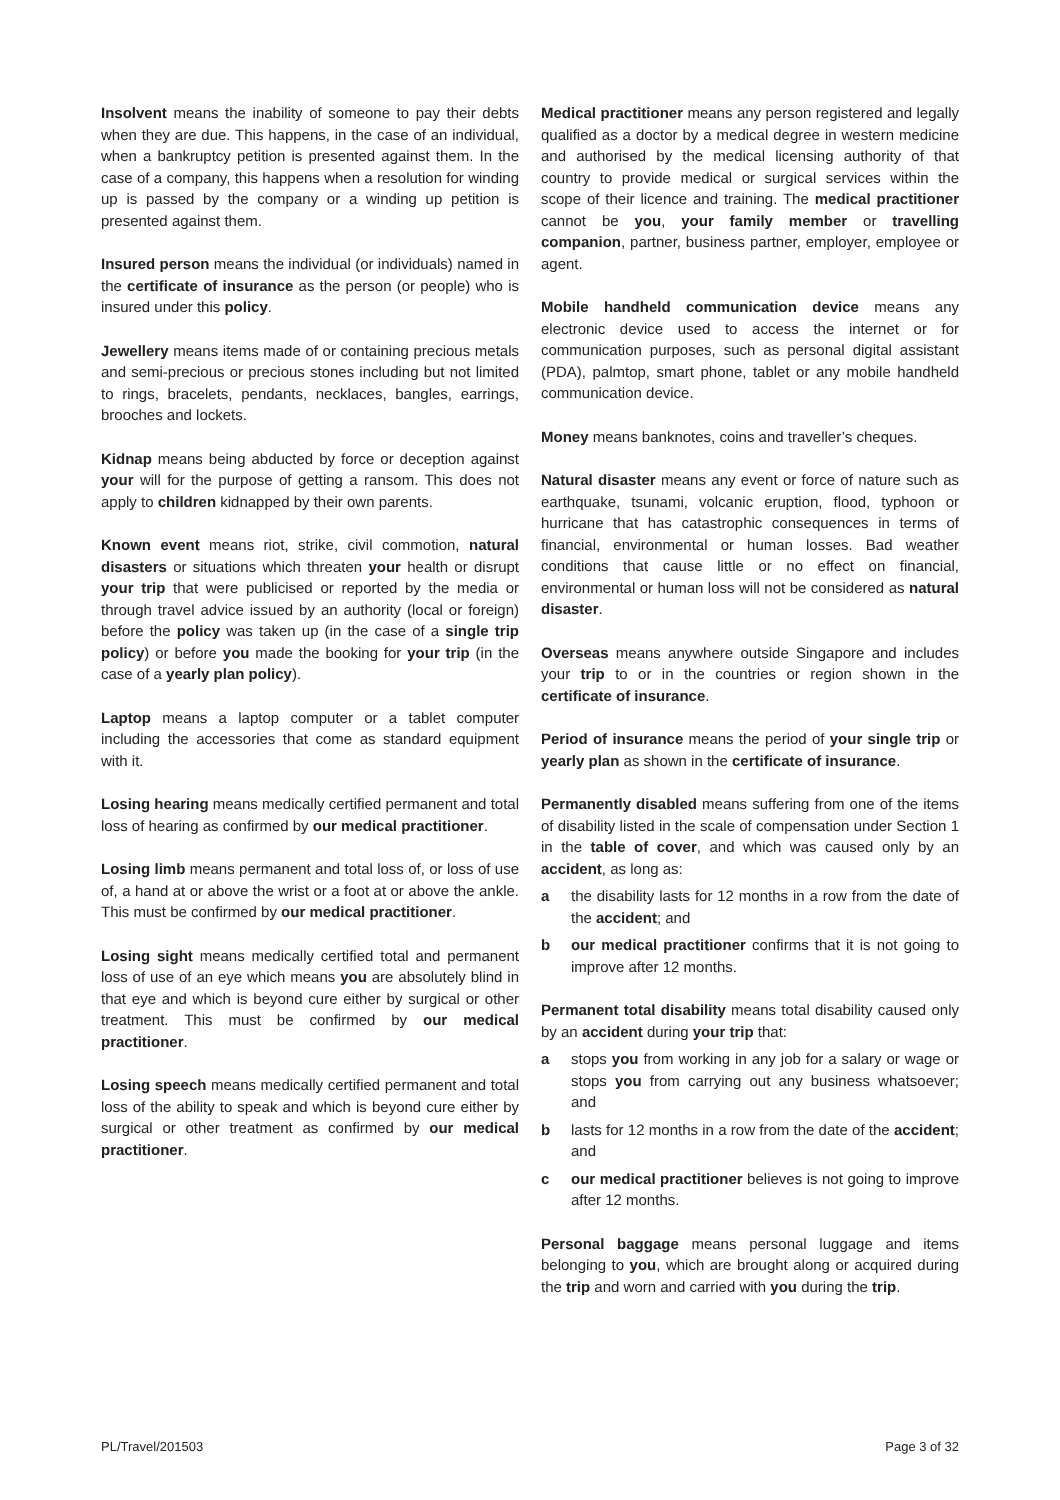Insolvent means the inability of someone to pay their debts when they are due. This happens, in the case of an individual, when a bankruptcy petition is presented against them. In the case of a company, this happens when a resolution for winding up is passed by the company or a winding up petition is presented against them.
Insured person means the individual (or individuals) named in the certificate of insurance as the person (or people) who is insured under this policy.
Jewellery means items made of or containing precious metals and semi-precious or precious stones including but not limited to rings, bracelets, pendants, necklaces, bangles, earrings, brooches and lockets.
Kidnap means being abducted by force or deception against your will for the purpose of getting a ransom. This does not apply to children kidnapped by their own parents.
Known event means riot, strike, civil commotion, natural disasters or situations which threaten your health or disrupt your trip that were publicised or reported by the media or through travel advice issued by an authority (local or foreign) before the policy was taken up (in the case of a single trip policy) or before you made the booking for your trip (in the case of a yearly plan policy).
Laptop means a laptop computer or a tablet computer including the accessories that come as standard equipment with it.
Losing hearing means medically certified permanent and total loss of hearing as confirmed by our medical practitioner.
Losing limb means permanent and total loss of, or loss of use of, a hand at or above the wrist or a foot at or above the ankle. This must be confirmed by our medical practitioner.
Losing sight means medically certified total and permanent loss of use of an eye which means you are absolutely blind in that eye and which is beyond cure either by surgical or other treatment. This must be confirmed by our medical practitioner.
Losing speech means medically certified permanent and total loss of the ability to speak and which is beyond cure either by surgical or other treatment as confirmed by our medical practitioner.
Medical practitioner means any person registered and legally qualified as a doctor by a medical degree in western medicine and authorised by the medical licensing authority of that country to provide medical or surgical services within the scope of their licence and training. The medical practitioner cannot be you, your family member or travelling companion, partner, business partner, employer, employee or agent.
Mobile handheld communication device means any electronic device used to access the internet or for communication purposes, such as personal digital assistant (PDA), palmtop, smart phone, tablet or any mobile handheld communication device.
Money means banknotes, coins and traveller’s cheques.
Natural disaster means any event or force of nature such as earthquake, tsunami, volcanic eruption, flood, typhoon or hurricane that has catastrophic consequences in terms of financial, environmental or human losses. Bad weather conditions that cause little or no effect on financial, environmental or human loss will not be considered as natural disaster.
Overseas means anywhere outside Singapore and includes your trip to or in the countries or region shown in the certificate of insurance.
Period of insurance means the period of your single trip or yearly plan as shown in the certificate of insurance.
Permanently disabled means suffering from one of the items of disability listed in the scale of compensation under Section 1 in the table of cover, and which was caused only by an accident, as long as:
a the disability lasts for 12 months in a row from the date of the accident; and
b our medical practitioner confirms that it is not going to improve after 12 months.
Permanent total disability means total disability caused only by an accident during your trip that:
a stops you from working in any job for a salary or wage or stops you from carrying out any business whatsoever; and
b lasts for 12 months in a row from the date of the accident; and
c our medical practitioner believes is not going to improve after 12 months.
Personal baggage means personal luggage and items belonging to you, which are brought along or acquired during the trip and worn and carried with you during the trip.
PL/Travel/201503 Page 3 of 32